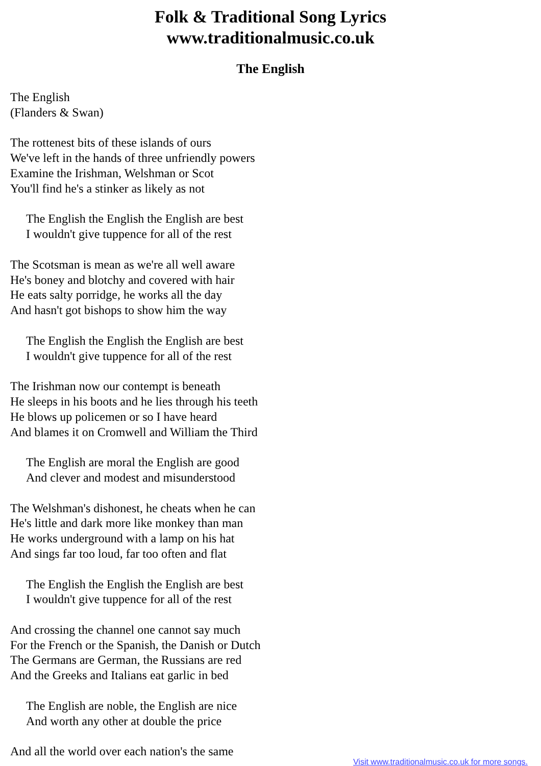Folk & Traditional Song Lyrics
www.traditionalmusic.co.uk
The English
The English
(Flanders & Swan)
The rottenest bits of these islands of ours
We've left in the hands of three unfriendly powers
Examine the Irishman, Welshman or Scot
You'll find he's a stinker as likely as not
The English the English the English are best
I wouldn't give tuppence for all of the rest
The Scotsman is mean as we're all well aware
He's boney and blotchy and covered with hair
He eats salty porridge, he works all the day
And hasn't got bishops to show him the way
The English the English the English are best
I wouldn't give tuppence for all of the rest
The Irishman now our contempt is beneath
He sleeps in his boots and he lies through his teeth
He blows up policemen or so I have heard
And blames it on Cromwell and William the Third
The English are moral the English are good
And clever and modest and misunderstood
The Welshman's dishonest, he cheats when he can
He's little and dark more like monkey than man
He works underground with a lamp on his hat
And sings far too loud, far too often and flat
The English the English the English are best
I wouldn't give tuppence for all of the rest
And crossing the channel one cannot say much
For the French or the Spanish, the Danish or Dutch
The Germans are German, the Russians are red
And the Greeks and Italians eat garlic in bed
The English are noble, the English are nice
And worth any other at double the price
And all the world over each nation's the same
Visit www.traditionalmusic.co.uk for more songs.